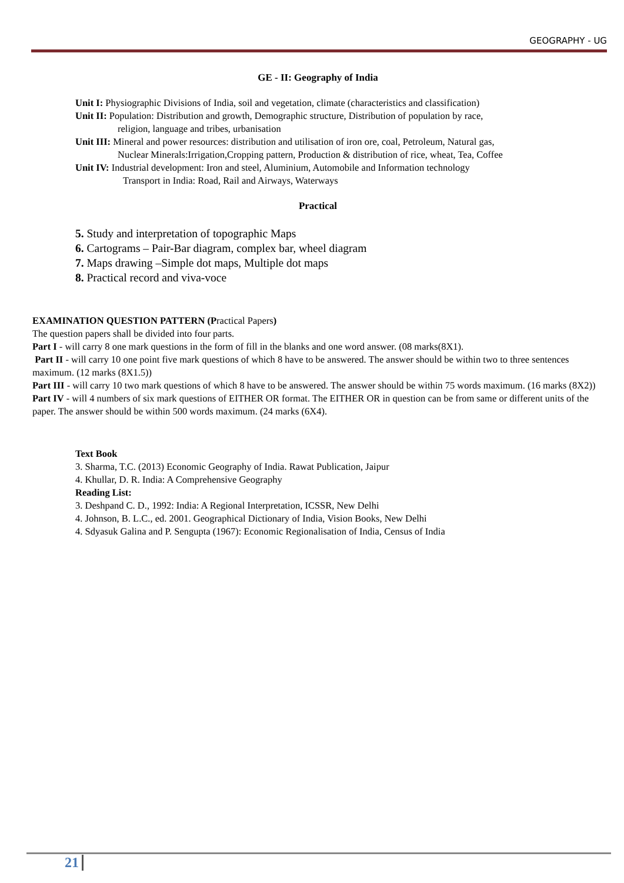GEOGRAPHY - UG
GE - II: Geography of India
Unit I: Physiographic Divisions of India, soil and vegetation, climate (characteristics and classification)
Unit II: Population: Distribution and growth, Demographic structure, Distribution of population by race,
religion, language and tribes, urbanisation
Unit III: Mineral and power resources: distribution and utilisation of iron ore, coal, Petroleum, Natural gas,
Nuclear Minerals:Irrigation,Cropping pattern, Production & distribution of rice, wheat, Tea, Coffee
Unit IV: Industrial development: Iron and steel, Aluminium, Automobile and Information technology
Transport in India: Road, Rail and Airways, Waterways
Practical
5. Study and interpretation of topographic Maps
6. Cartograms – Pair-Bar diagram, complex bar, wheel diagram
7. Maps drawing –Simple dot maps, Multiple dot maps
8. Practical record and viva-voce
EXAMINATION QUESTION PATTERN (Practical Papers)
The question papers shall be divided into four parts.
Part I - will carry 8 one mark questions in the form of fill in the blanks and one word answer. (08 marks(8X1).
Part II - will carry 10 one point five mark questions of which 8 have to be answered. The answer should be within two to three sentences maximum. (12 marks (8X1.5))
Part III - will carry 10 two mark questions of which 8 have to be answered. The answer should be within 75 words maximum. (16 marks (8X2))
Part IV - will 4 numbers of six mark questions of EITHER OR format. The EITHER OR in question can be from same or different units of the paper. The answer should be within 500 words maximum. (24 marks (6X4).
Text Book
3. Sharma, T.C. (2013) Economic Geography of India. Rawat Publication, Jaipur
4. Khullar, D. R. India: A Comprehensive Geography
Reading List:
3. Deshpand C. D., 1992: India: A Regional Interpretation, ICSSR, New Delhi
4. Johnson, B. L.C., ed. 2001. Geographical Dictionary of India, Vision Books, New Delhi
4. Sdyasuk Galina and P. Sengupta (1967): Economic Regionalisation of India, Census of India
21